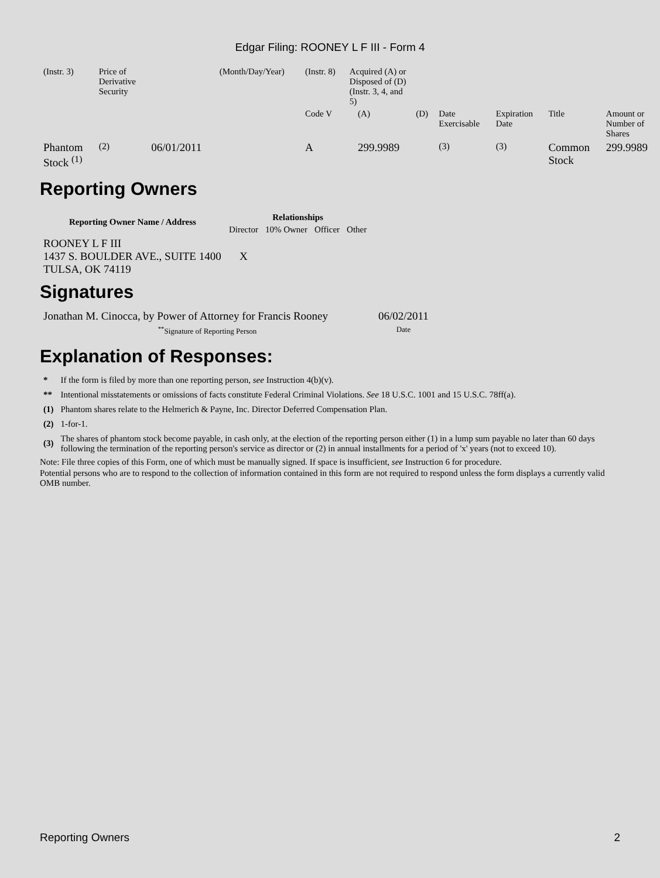Edgar Filing: ROONEY L F III - Form 4
| (Instr. 3) | Price of Derivative Security | | (Month/Day/Year) | (Instr. 8) | Acquired (A) or Disposed of (D) (Instr. 3, 4, and 5) | | | | | | |
| | | | | Code V | | (A) | (D) | Date Exercisable | Expiration Date | Title | Amount or Number of Shares |
| Phantom Stock <sup>(1)</sup> | <sup>(2)</sup> | 06/01/2011 | | A | | 299.9989 | | <sup>(3)</sup> | <sup>(3)</sup> | Common Stock | 299.9989 |
Reporting Owners
| Reporting Owner Name / Address | Relationships | | | |
| --- | --- | --- | --- | --- |
| | Director | 10% Owner | Officer | Other |
| ROONEY L F III 1437 S. BOULDER AVE., SUITE 1400 TULSA, OK 74119 | X | | | |
Signatures
| Jonathan M. Cinocca, by Power of Attorney for Francis Rooney | 06/02/2011 |
| <sup>**</sup> Signature of Reporting Person | Date |
Explanation of Responses:
| * | If the form is filed by more than one reporting person, see Instruction 4(b)(v). |
| ** | Intentional misstatements or omissions of facts constitute Federal Criminal Violations. See 18 U.S.C. 1001 and 15 U.S.C. 78ff(a). |
| (1) | Phantom shares relate to the Helmerich & Payne, Inc. Director Deferred Compensation Plan. |
| (2) | 1-for-1. |
| (3) | The shares of phantom stock become payable, in cash only, at the election of the reporting person either (1) in a lump sum payable no later than 60 days following the termination of the reporting person's service as director or (2) in annual installments for a period of 'x' years (not to exceed 10). |
Note: File three copies of this Form, one of which must be manually signed. If space is insufficient, see Instruction 6 for procedure.
Potential persons who are to respond to the collection of information contained in this form are not required to respond unless the form displays a currently valid OMB number.
Reporting Owners 2